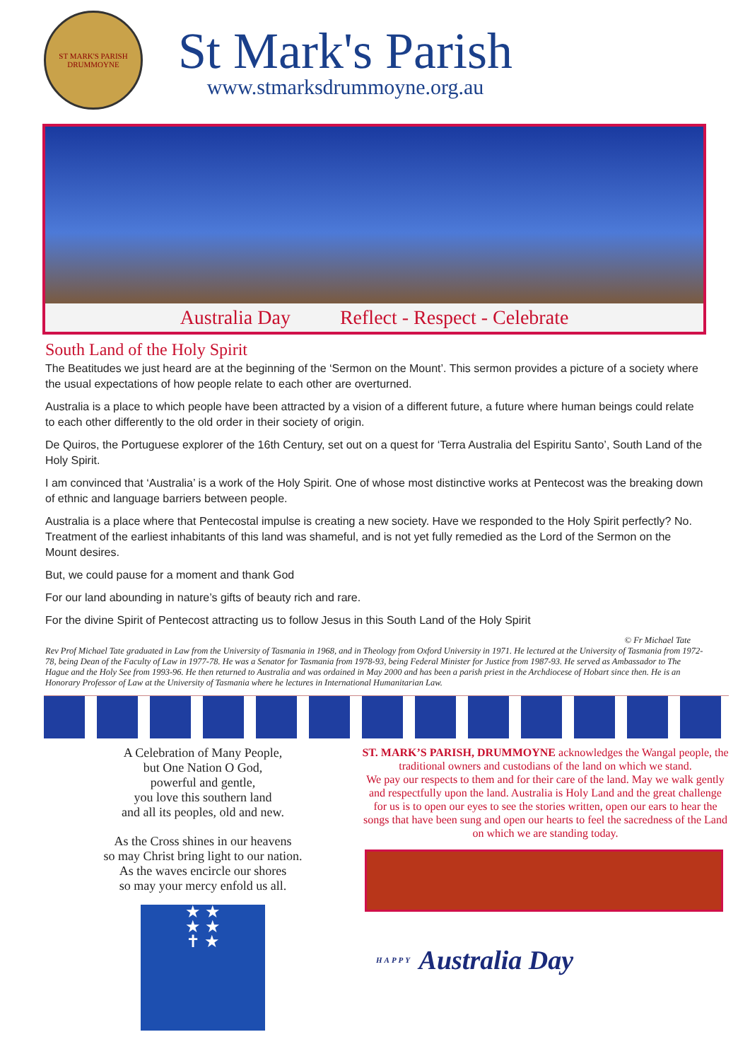ST MARK'S PARISH
DRUMMOYNE
St Mark's Parish
www.stmarksdrummoyne.org.au
Australia Day Reflect - Respect - Celebrate
South Land of the Holy Spirit
The Beatitudes we just heard are at the beginning of the ‘Sermon on the Mount’. This sermon provides a picture of a society where the usual expectations of how people relate to each other are overturned.
Australia is a place to which people have been attracted by a vision of a different future, a future where human beings could relate to each other differently to the old order in their society of origin.
De Quiros, the Portuguese explorer of the 16th Century, set out on a quest for ‘Terra Australia del Espiritu Santo’, South Land of the Holy Spirit.
I am convinced that ‘Australia’ is a work of the Holy Spirit. One of whose most distinctive works at Pentecost was the breaking down of ethnic and language barriers between people.
Australia is a place where that Pentecostal impulse is creating a new society. Have we responded to the Holy Spirit perfectly? No. Treatment of the earliest inhabitants of this land was shameful, and is not yet fully remedied as the Lord of the Sermon on the Mount desires.
But, we could pause for a moment and thank God
For our land abounding in nature’s gifts of beauty rich and rare.
For the divine Spirit of Pentecost attracting us to follow Jesus in this South Land of the Holy Spirit
© Fr Michael Tate
Rev Prof Michael Tate graduated in Law from the University of Tasmania in 1968, and in Theology from Oxford University in 1971. He lectured at the University of Tasmania from 1972-78, being Dean of the Faculty of Law in 1977-78. He was a Senator for Tasmania from 1978-93, being Federal Minister for Justice from 1987-93. He served as Ambassador to The Hague and the Holy See from 1993-96. He then returned to Australia and was ordained in May 2000 and has been a parish priest in the Archdiocese of Hobart since then. He is an Honorary Professor of Law at the University of Tasmania where he lectures in International Humanitarian Law.
A Celebration of Many People,
but One Nation O God,
powerful and gentle,
you love this southern land
and all its peoples, old and new.
As the Cross shines in our heavens
so may Christ bring light to our nation.
As the waves encircle our shores
so may your mercy enfold us all.
★ ★
★ ★
✝ ★
ST. MARK’S PARISH, DRUMMOYNE acknowledges the Wangal people, the traditional owners and custodians of the land on which we stand.
We pay our respects to them and for their care of the land. May we walk gently and respectfully upon the land. Australia is Holy Land and the great challenge for us is to open our eyes to see the stories written, open our ears to hear the songs that have been sung and open our hearts to feel the sacredness of the Land on which we are standing today.
HAPPY Australia Day